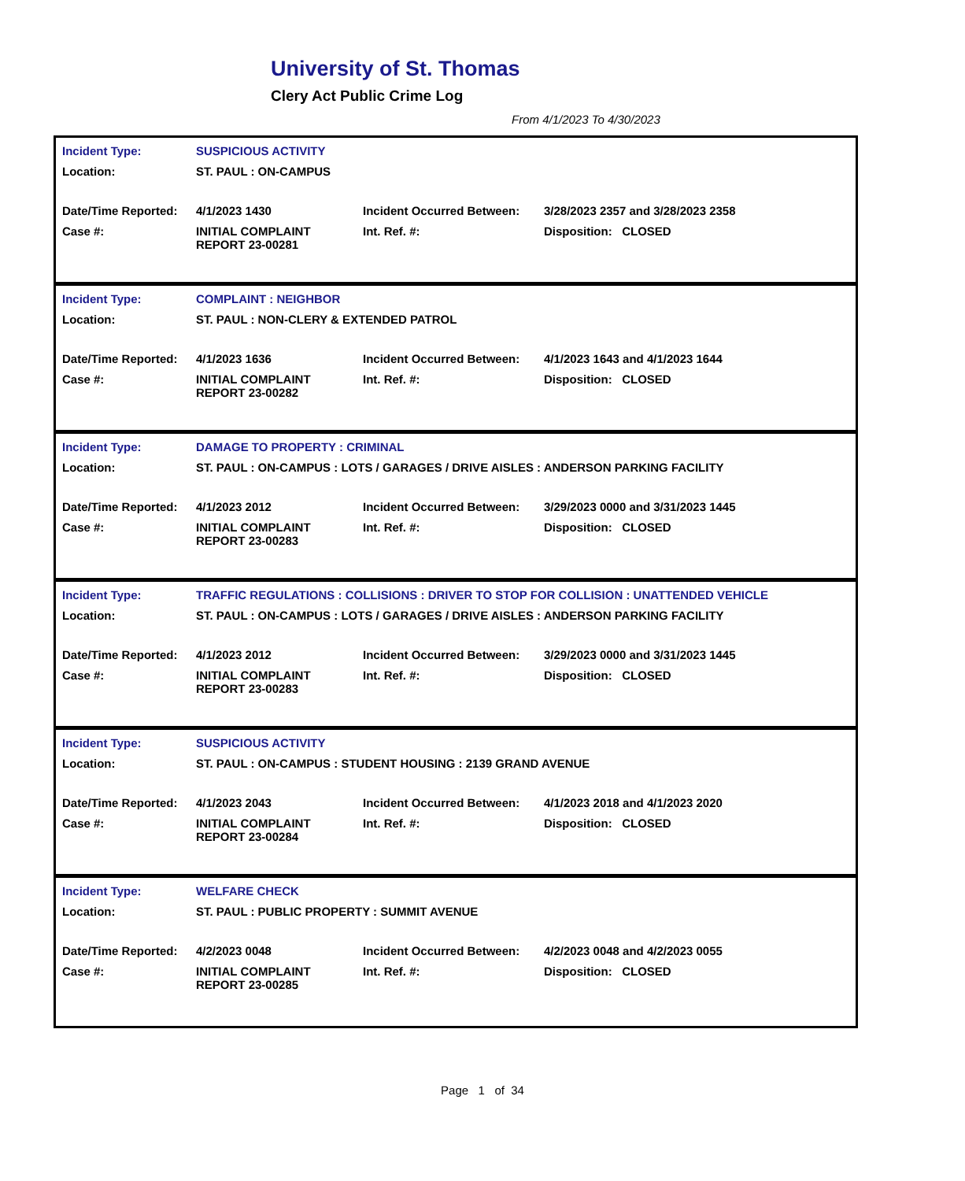University of St. Thomas
Clery Act Public Crime Log
From 4/1/2023 To 4/30/2023
| Incident Type: | SUSPICIOUS ACTIVITY | | |
| Location: | ST. PAUL : ON-CAMPUS | | |
| Date/Time Reported: | 4/1/2023 1430 | Incident Occurred Between: | 3/28/2023 2357 and 3/28/2023 2358 |
| Case #: | INITIAL COMPLAINT REPORT 23-00281 | Int. Ref. #: | Disposition: CLOSED |
| Incident Type: | COMPLAINT : NEIGHBOR | | |
| Location: | ST. PAUL : NON-CLERY & EXTENDED PATROL | | |
| Date/Time Reported: | 4/1/2023 1636 | Incident Occurred Between: | 4/1/2023 1643 and 4/1/2023 1644 |
| Case #: | INITIAL COMPLAINT REPORT 23-00282 | Int. Ref. #: | Disposition: CLOSED |
| Incident Type: | DAMAGE TO PROPERTY : CRIMINAL | | |
| Location: | ST. PAUL : ON-CAMPUS : LOTS / GARAGES / DRIVE AISLES : ANDERSON PARKING FACILITY | | |
| Date/Time Reported: | 4/1/2023 2012 | Incident Occurred Between: | 3/29/2023 0000 and 3/31/2023 1445 |
| Case #: | INITIAL COMPLAINT REPORT 23-00283 | Int. Ref. #: | Disposition: CLOSED |
| Incident Type: | TRAFFIC REGULATIONS : COLLISIONS : DRIVER TO STOP FOR COLLISION : UNATTENDED VEHICLE | | |
| Location: | ST. PAUL : ON-CAMPUS : LOTS / GARAGES / DRIVE AISLES : ANDERSON PARKING FACILITY | | |
| Date/Time Reported: | 4/1/2023 2012 | Incident Occurred Between: | 3/29/2023 0000 and 3/31/2023 1445 |
| Case #: | INITIAL COMPLAINT REPORT 23-00283 | Int. Ref. #: | Disposition: CLOSED |
| Incident Type: | SUSPICIOUS ACTIVITY | | |
| Location: | ST. PAUL : ON-CAMPUS : STUDENT HOUSING : 2139 GRAND AVENUE | | |
| Date/Time Reported: | 4/1/2023 2043 | Incident Occurred Between: | 4/1/2023 2018 and 4/1/2023 2020 |
| Case #: | INITIAL COMPLAINT REPORT 23-00284 | Int. Ref. #: | Disposition: CLOSED |
| Incident Type: | WELFARE CHECK | | |
| Location: | ST. PAUL : PUBLIC PROPERTY : SUMMIT AVENUE | | |
| Date/Time Reported: | 4/2/2023 0048 | Incident Occurred Between: | 4/2/2023 0048 and 4/2/2023 0055 |
| Case #: | INITIAL COMPLAINT REPORT 23-00285 | Int. Ref. #: | Disposition: CLOSED |
Page 1 of 34